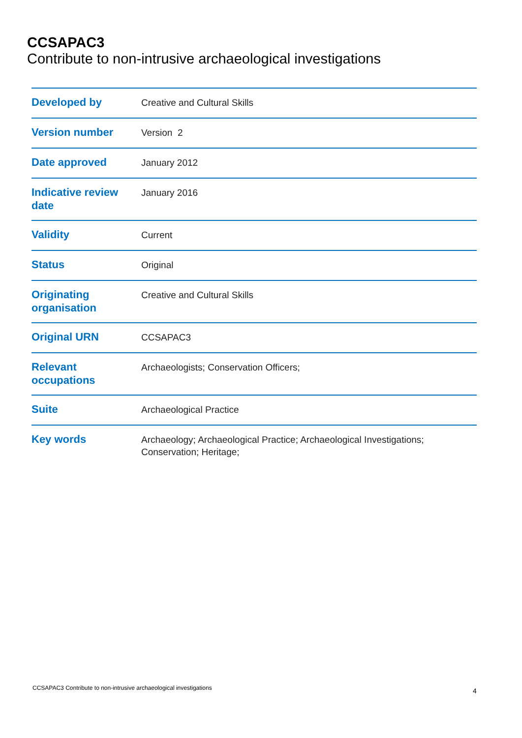CCSAPAC3
Contribute to non-intrusive archaeological investigations
| Developed by | Creative and Cultural Skills |
| Version number | Version 2 |
| Date approved | January 2012 |
| Indicative review date | January 2016 |
| Validity | Current |
| Status | Original |
| Originating organisation | Creative and Cultural Skills |
| Original URN | CCSAPAC3 |
| Relevant occupations | Archaeologists; Conservation Officers; |
| Suite | Archaeological Practice |
| Key words | Archaeology; Archaeological Practice; Archaeological Investigations; Conservation; Heritage; |
CCSAPAC3 Contribute to non-intrusive archaeological investigations
4